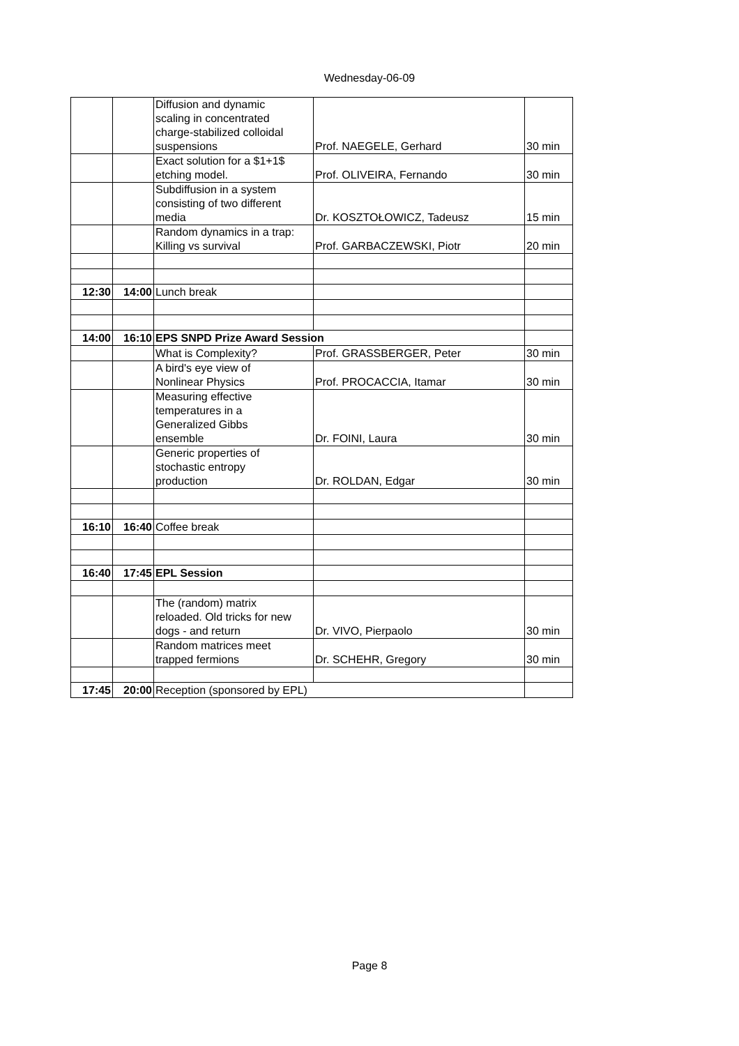Wednesday-06-09
| | | Diffusion and dynamic scaling in concentrated charge-stabilized colloidal suspensions | Prof. NAEGELE, Gerhard | 30 min |
| | | Exact solution for a $1+1$ etching model. | Prof. OLIVEIRA, Fernando | 30 min |
| | | Subdiffusion in a system consisting of two different media | Dr. KOSZTOŁOWICZ, Tadeusz | 15 min |
| | | Random dynamics in a trap: Killing vs survival | Prof. GARBACZEWSKI, Piotr | 20 min |
| 12:30 | 14:00 | Lunch break | | |
| 14:00 | 16:10 | EPS SNPD Prize Award Session | | |
| | | What is Complexity? | Prof. GRASSBERGER, Peter | 30 min |
| | | A bird's eye view of Nonlinear Physics | Prof. PROCACCIA, Itamar | 30 min |
| | | Measuring effective temperatures in a Generalized Gibbs ensemble | Dr. FOINI, Laura | 30 min |
| | | Generic properties of stochastic entropy production | Dr. ROLDAN, Edgar | 30 min |
| 16:10 | 16:40 | Coffee break | | |
| 16:40 | 17:45 | EPL Session | | |
| | | The (random) matrix reloaded. Old tricks for new dogs - and return | Dr. VIVO, Pierpaolo | 30 min |
| | | Random matrices meet trapped fermions | Dr. SCHEHR, Gregory | 30 min |
| 17:45 | 20:00 | Reception (sponsored by EPL) | | |
Page 8